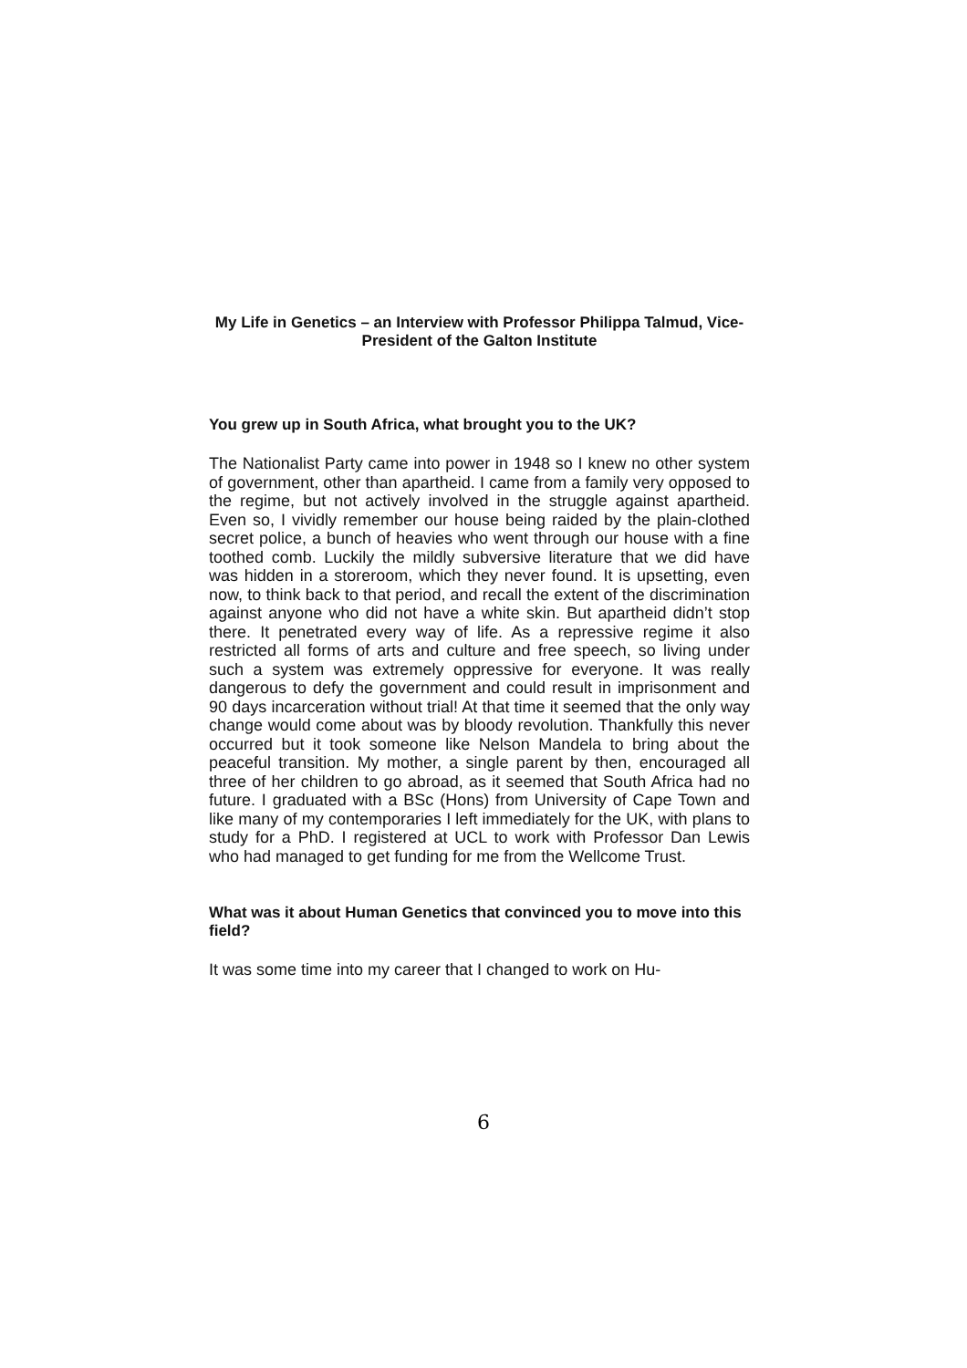My Life in Genetics – an Interview with Professor Philippa Talmud, Vice-President of the Galton Institute
You grew up in South Africa, what brought you to the UK?
The Nationalist Party came into power in 1948 so I knew no other system of government, other than apartheid. I came from a family very opposed to the regime, but not actively involved in the struggle against apartheid. Even so, I vividly remember our house being raided by the plain-clothed secret police, a bunch of heavies who went through our house with a fine toothed comb. Luckily the mildly subversive literature that we did have was hidden in a storeroom, which they never found. It is upsetting, even now, to think back to that period, and recall the extent of the discrimination against anyone who did not have a white skin. But apartheid didn’t stop there. It penetrated every way of life. As a repressive regime it also restricted all forms of arts and culture and free speech, so living under such a system was extremely oppressive for everyone. It was really dangerous to defy the government and could result in imprisonment and 90 days incarceration without trial! At that time it seemed that the only way change would come about was by bloody revolution. Thankfully this never occurred but it took someone like Nelson Mandela to bring about the peaceful transition. My mother, a single parent by then, encouraged all three of her children to go abroad, as it seemed that South Africa had no future. I graduated with a BSc (Hons) from University of Cape Town and like many of my contemporaries I left immediately for the UK, with plans to study for a PhD. I registered at UCL to work with Professor Dan Lewis who had managed to get funding for me from the Wellcome Trust.
What was it about Human Genetics that convinced you to move into this field?
It was some time into my career that I changed to work on Hu-
6